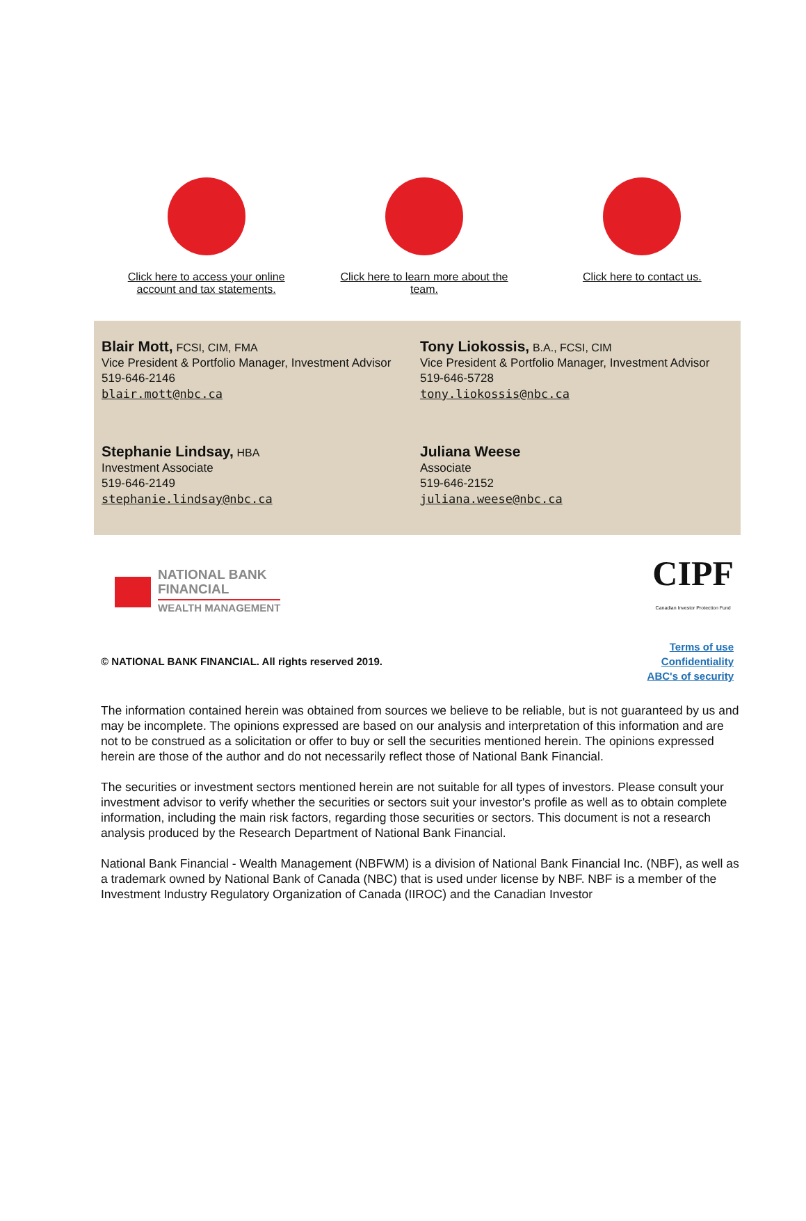Click here to access your online
account and tax statements.
Click here to learn more about the
team.
Click here to contact us.
Blair Mott, FCSI, CIM, FMA
Vice President & Portfolio Manager, Investment Advisor
519-646-2146
blair.mott@nbc.ca
Tony Liokossis, B.A., FCSI, CIM
Vice President & Portfolio Manager, Investment Advisor
519-646-5728
tony.liokossis@nbc.ca
Stephanie Lindsay, HBA
Investment Associate
519-646-2149
stephanie.lindsay@nbc.ca
Juliana Weese
Associate
519-646-2152
juliana.weese@nbc.ca
NATIONAL BANK
FINANCIAL
WEALTH MANAGEMENT
CIPF
Canadian Investor Protection Fund
© NATIONAL BANK FINANCIAL. All rights reserved 2019.
Terms of use
Confidentiality
ABC's of security
The information contained herein was obtained from sources we believe to be reliable, but is not guaranteed by us and may be incomplete. The opinions expressed are based on our analysis and interpretation of this information and are not to be construed as a solicitation or offer to buy or sell the securities mentioned herein. The opinions expressed herein are those of the author and do not necessarily reflect those of National Bank Financial.
The securities or investment sectors mentioned herein are not suitable for all types of investors. Please consult your investment advisor to verify whether the securities or sectors suit your investor's profile as well as to obtain complete information, including the main risk factors, regarding those securities or sectors. This document is not a research analysis produced by the Research Department of National Bank Financial.
National Bank Financial - Wealth Management (NBFWM) is a division of National Bank Financial Inc. (NBF), as well as a trademark owned by National Bank of Canada (NBC) that is used under license by NBF. NBF is a member of the Investment Industry Regulatory Organization of Canada (IIROC) and the Canadian Investor